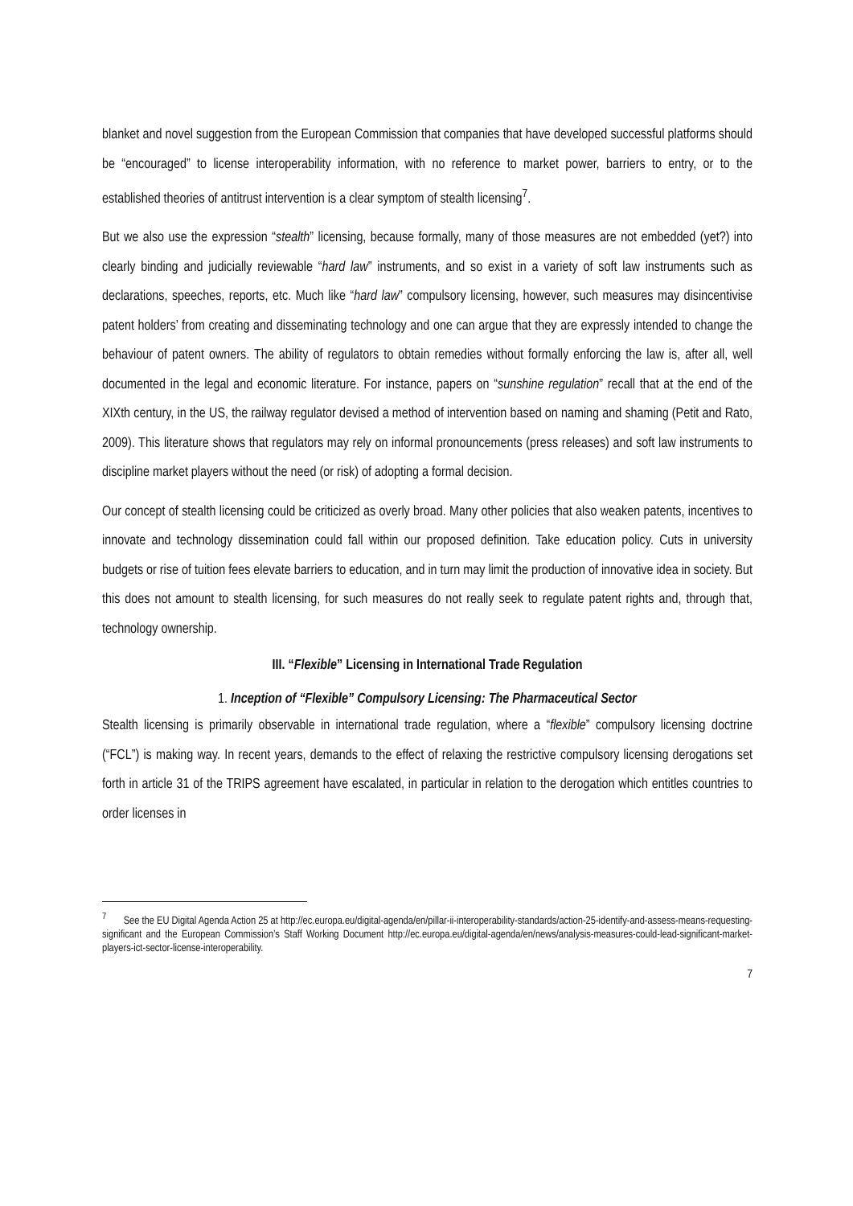blanket and novel suggestion from the European Commission that companies that have developed successful platforms should be “encouraged” to license interoperability information, with no reference to market power, barriers to entry, or to the established theories of antitrust intervention is a clear symptom of stealth licensing<sup>7</sup>.
But we also use the expression “stealth” licensing, because formally, many of those measures are not embedded (yet?) into clearly binding and judicially reviewable “hard law” instruments, and so exist in a variety of soft law instruments such as declarations, speeches, reports, etc. Much like “hard law” compulsory licensing, however, such measures may disincentivise patent holders’ from creating and disseminating technology and one can argue that they are expressly intended to change the behaviour of patent owners. The ability of regulators to obtain remedies without formally enforcing the law is, after all, well documented in the legal and economic literature. For instance, papers on “sunshine regulation” recall that at the end of the XIXth century, in the US, the railway regulator devised a method of intervention based on naming and shaming (Petit and Rato, 2009). This literature shows that regulators may rely on informal pronouncements (press releases) and soft law instruments to discipline market players without the need (or risk) of adopting a formal decision.
Our concept of stealth licensing could be criticized as overly broad. Many other policies that also weaken patents, incentives to innovate and technology dissemination could fall within our proposed definition. Take education policy. Cuts in university budgets or rise of tuition fees elevate barriers to education, and in turn may limit the production of innovative idea in society. But this does not amount to stealth licensing, for such measures do not really seek to regulate patent rights and, through that, technology ownership.
III. “Flexible” Licensing in International Trade Regulation
1. Inception of “Flexible” Compulsory Licensing: The Pharmaceutical Sector
Stealth licensing is primarily observable in international trade regulation, where a “flexible” compulsory licensing doctrine (“FCL”) is making way. In recent years, demands to the effect of relaxing the restrictive compulsory licensing derogations set forth in article 31 of the TRIPS agreement have escalated, in particular in relation to the derogation which entitles countries to order licenses in
<sup>7</sup> See the EU Digital Agenda Action 25 at http://ec.europa.eu/digital-agenda/en/pillar-ii-interoperability-standards/action-25-identify-and-assess-means-requesting-significant and the European Commission’s Staff Working Document http://ec.europa.eu/digital-agenda/en/news/analysis-measures-could-lead-significant-market-players-ict-sector-license-interoperability.
7